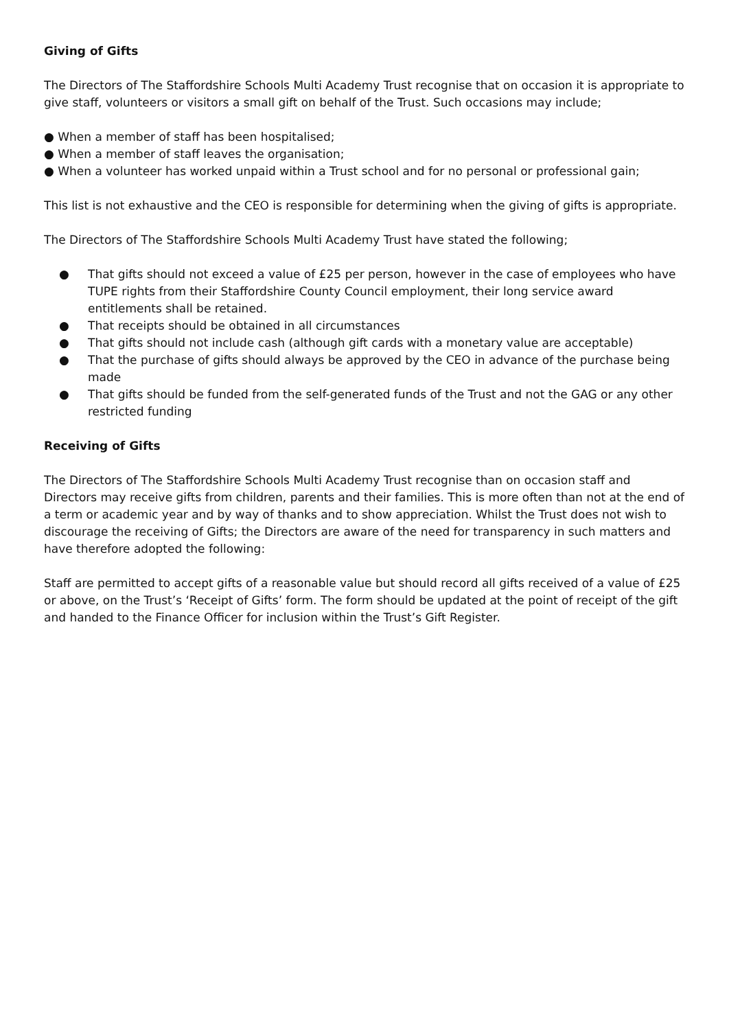Giving of Gifts
The Directors of The Staffordshire Schools Multi Academy Trust recognise that on occasion it is appropriate to give staff, volunteers or visitors a small gift on behalf of the Trust. Such occasions may include;
● When a member of staff has been hospitalised;
● When a member of staff leaves the organisation;
● When a volunteer has worked unpaid within a Trust school and for no personal or professional gain;
This list is not exhaustive and the CEO is responsible for determining when the giving of gifts is appropriate.
The Directors of The Staffordshire Schools Multi Academy Trust have stated the following;
● That gifts should not exceed a value of £25 per person, however in the case of employees who have TUPE rights from their Staffordshire County Council employment, their long service award entitlements shall be retained.
● That receipts should be obtained in all circumstances
● That gifts should not include cash (although gift cards with a monetary value are acceptable)
● That the purchase of gifts should always be approved by the CEO in advance of the purchase being made
● That gifts should be funded from the self-generated funds of the Trust and not the GAG or any other restricted funding
Receiving of Gifts
The Directors of The Staffordshire Schools Multi Academy Trust recognise than on occasion staff and Directors may receive gifts from children, parents and their families. This is more often than not at the end of a term or academic year and by way of thanks and to show appreciation. Whilst the Trust does not wish to discourage the receiving of Gifts; the Directors are aware of the need for transparency in such matters and have therefore adopted the following:
Staff are permitted to accept gifts of a reasonable value but should record all gifts received of a value of £25 or above, on the Trust’s ‘Receipt of Gifts’ form. The form should be updated at the point of receipt of the gift and handed to the Finance Officer for inclusion within the Trust’s Gift Register.